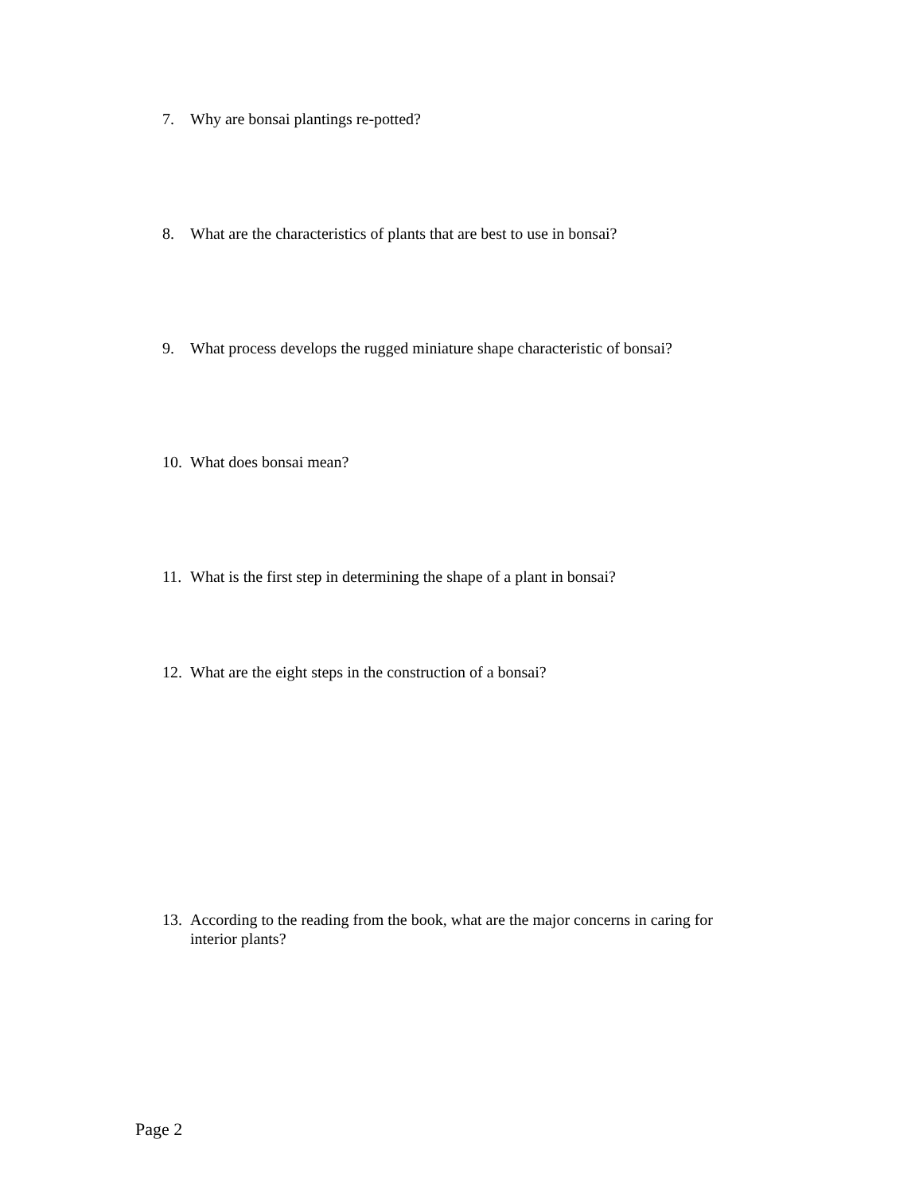7. Why are bonsai plantings re-potted?
8. What are the characteristics of plants that are best to use in bonsai?
9. What process develops the rugged miniature shape characteristic of bonsai?
10. What does bonsai mean?
11. What is the first step in determining the shape of a plant in bonsai?
12. What are the eight steps in the construction of a bonsai?
13. According to the reading from the book, what are the major concerns in caring for interior plants?
Page 2